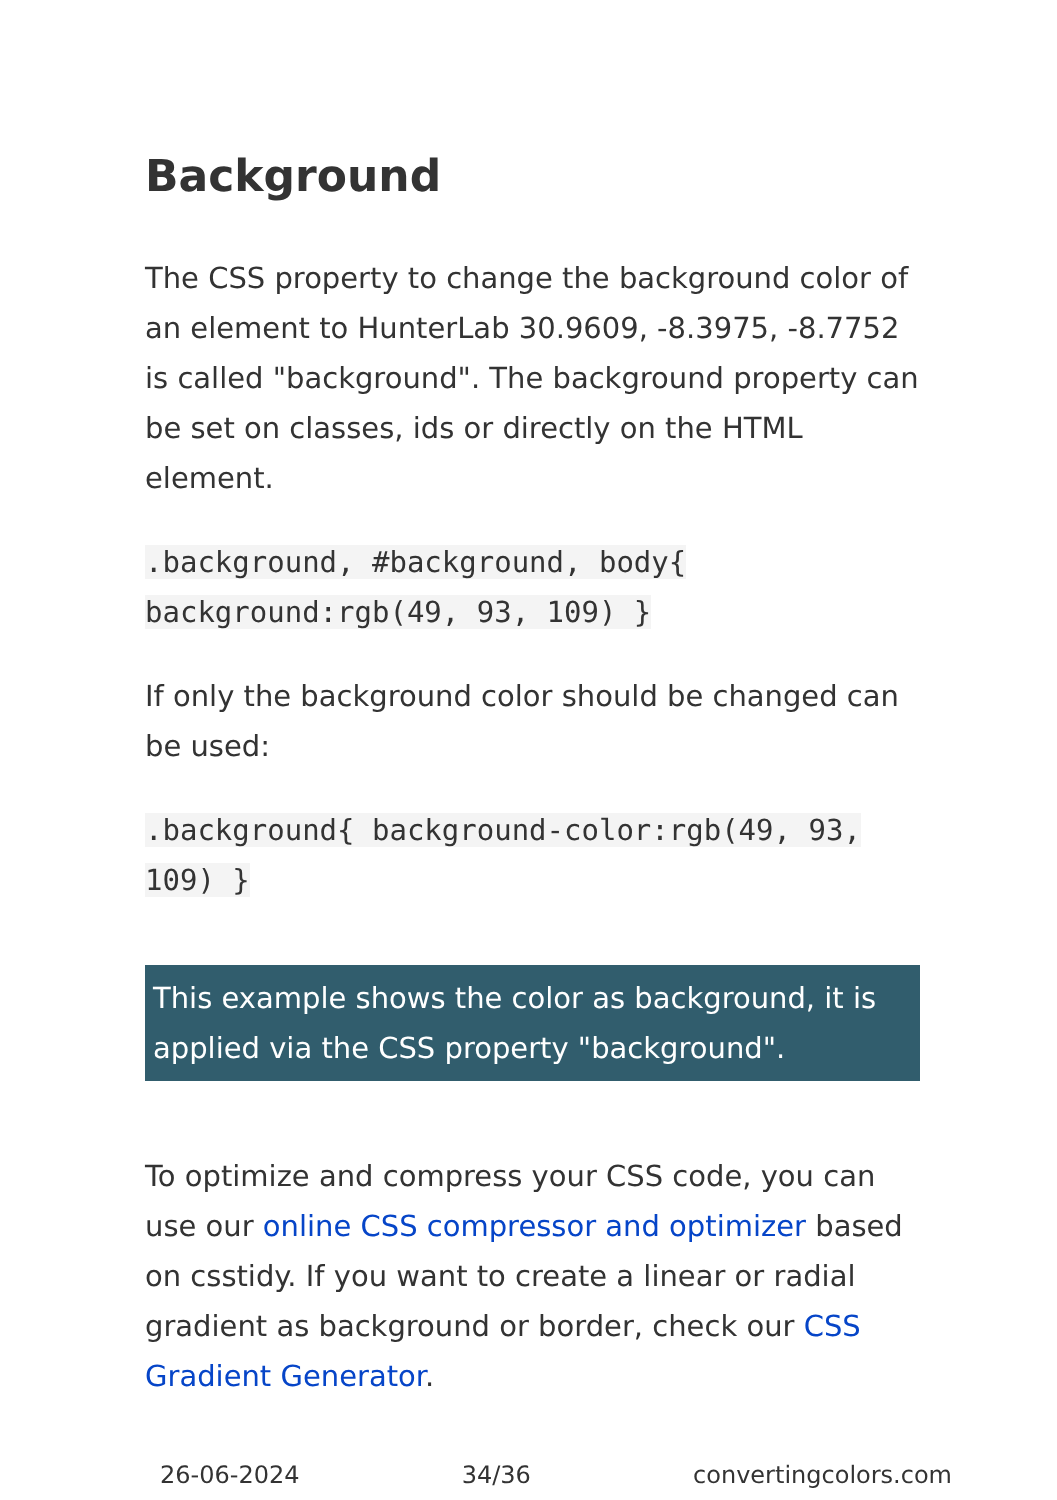Background
The CSS property to change the background color of an element to HunterLab 30.9609, -8.3975, -8.7752 is called "background". The background property can be set on classes, ids or directly on the HTML element.
.background, #background, body{ background:rgb(49, 93, 109) }
If only the background color should be changed can be used:
.background{ background-color:rgb(49, 93, 109) }
This example shows the color as background, it is applied via the CSS property "background".
To optimize and compress your CSS code, you can use our online CSS compressor and optimizer based on csstidy. If you want to create a linear or radial gradient as background or border, check our CSS Gradient Generator.
26-06-2024 34/36 convertingcolors.com